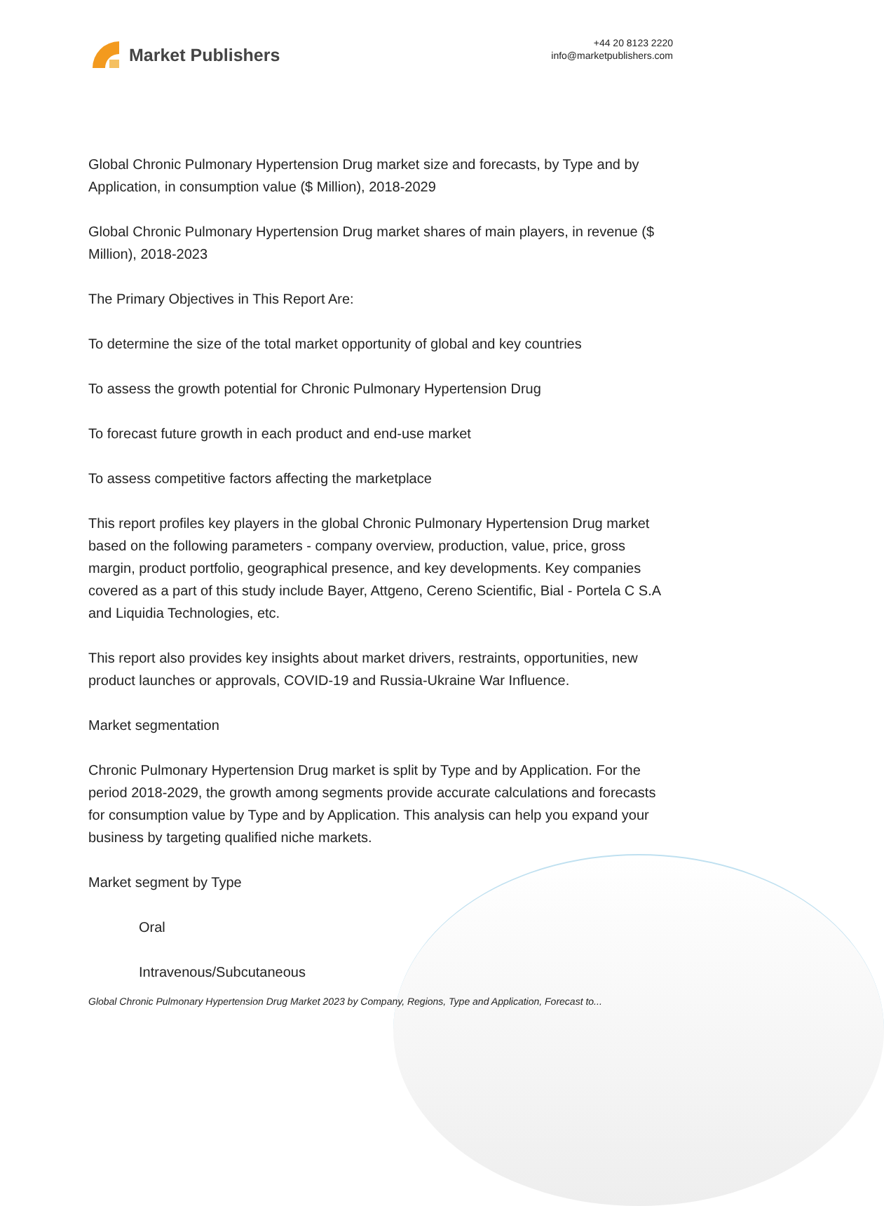Market Publishers
+44 20 8123 2220
info@marketpublishers.com
Global Chronic Pulmonary Hypertension Drug market size and forecasts, by Type and by Application, in consumption value ($ Million), 2018-2029
Global Chronic Pulmonary Hypertension Drug market shares of main players, in revenue ($ Million), 2018-2023
The Primary Objectives in This Report Are:
To determine the size of the total market opportunity of global and key countries
To assess the growth potential for Chronic Pulmonary Hypertension Drug
To forecast future growth in each product and end-use market
To assess competitive factors affecting the marketplace
This report profiles key players in the global Chronic Pulmonary Hypertension Drug market based on the following parameters - company overview, production, value, price, gross margin, product portfolio, geographical presence, and key developments. Key companies covered as a part of this study include Bayer, Attgeno, Cereno Scientific, Bial - Portela C S.A and Liquidia Technologies, etc.
This report also provides key insights about market drivers, restraints, opportunities, new product launches or approvals, COVID-19 and Russia-Ukraine War Influence.
Market segmentation
Chronic Pulmonary Hypertension Drug market is split by Type and by Application. For the period 2018-2029, the growth among segments provide accurate calculations and forecasts for consumption value by Type and by Application. This analysis can help you expand your business by targeting qualified niche markets.
Market segment by Type
Oral
Intravenous/Subcutaneous
Global Chronic Pulmonary Hypertension Drug Market 2023 by Company, Regions, Type and Application, Forecast to...